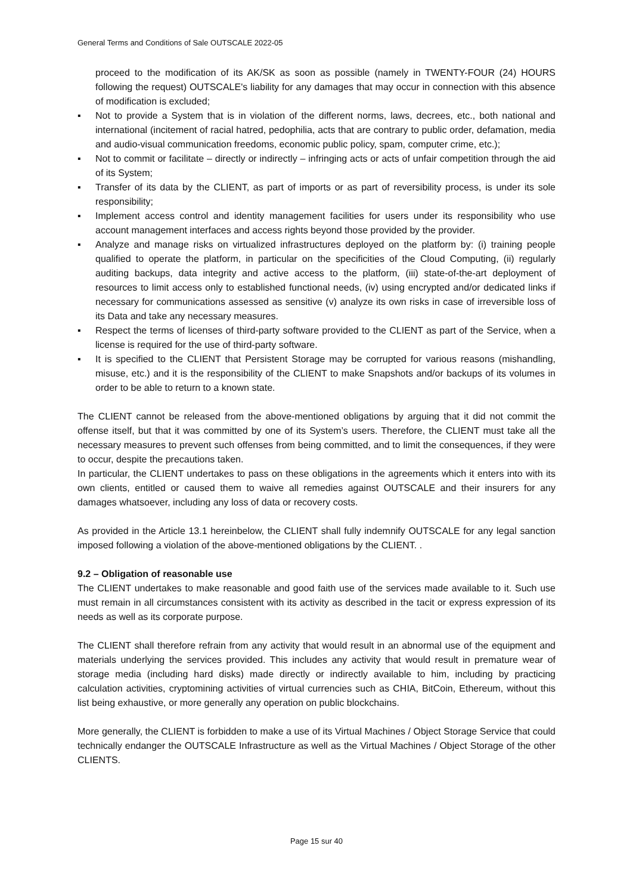General Terms and Conditions of Sale OUTSCALE 2022-05
proceed to the modification of its AK/SK as soon as possible (namely in TWENTY-FOUR (24) HOURS following the request) OUTSCALE's liability for any damages that may occur in connection with this absence of modification is excluded;
▪ Not to provide a System that is in violation of the different norms, laws, decrees, etc., both national and international (incitement of racial hatred, pedophilia, acts that are contrary to public order, defamation, media and audio-visual communication freedoms, economic public policy, spam, computer crime, etc.);
▪ Not to commit or facilitate – directly or indirectly – infringing acts or acts of unfair competition through the aid of its System;
▪ Transfer of its data by the CLIENT, as part of imports or as part of reversibility process, is under its sole responsibility;
▪ Implement access control and identity management facilities for users under its responsibility who use account management interfaces and access rights beyond those provided by the provider.
▪ Analyze and manage risks on virtualized infrastructures deployed on the platform by: (i) training people qualified to operate the platform, in particular on the specificities of the Cloud Computing, (ii) regularly auditing backups, data integrity and active access to the platform, (iii) state-of-the-art deployment of resources to limit access only to established functional needs, (iv) using encrypted and/or dedicated links if necessary for communications assessed as sensitive (v) analyze its own risks in case of irreversible loss of its Data and take any necessary measures.
▪ Respect the terms of licenses of third-party software provided to the CLIENT as part of the Service, when a license is required for the use of third-party software.
▪ It is specified to the CLIENT that Persistent Storage may be corrupted for various reasons (mishandling, misuse, etc.) and it is the responsibility of the CLIENT to make Snapshots and/or backups of its volumes in order to be able to return to a known state.
The CLIENT cannot be released from the above-mentioned obligations by arguing that it did not commit the offense itself, but that it was committed by one of its System’s users. Therefore, the CLIENT must take all the necessary measures to prevent such offenses from being committed, and to limit the consequences, if they were to occur, despite the precautions taken.
In particular, the CLIENT undertakes to pass on these obligations in the agreements which it enters into with its own clients, entitled or caused them to waive all remedies against OUTSCALE and their insurers for any damages whatsoever, including any loss of data or recovery costs.
As provided in the Article 13.1 hereinbelow, the CLIENT shall fully indemnify OUTSCALE for any legal sanction imposed following a violation of the above-mentioned obligations by the CLIENT. .
9.2 – Obligation of reasonable use
The CLIENT undertakes to make reasonable and good faith use of the services made available to it. Such use must remain in all circumstances consistent with its activity as described in the tacit or express expression of its needs as well as its corporate purpose.
The CLIENT shall therefore refrain from any activity that would result in an abnormal use of the equipment and materials underlying the services provided. This includes any activity that would result in premature wear of storage media (including hard disks) made directly or indirectly available to him, including by practicing calculation activities, cryptomining activities of virtual currencies such as CHIA, BitCoin, Ethereum, without this list being exhaustive, or more generally any operation on public blockchains.
More generally, the CLIENT is forbidden to make a use of its Virtual Machines / Object Storage Service that could technically endanger the OUTSCALE Infrastructure as well as the Virtual Machines / Object Storage of the other CLIENTS.
Page 15 sur 40